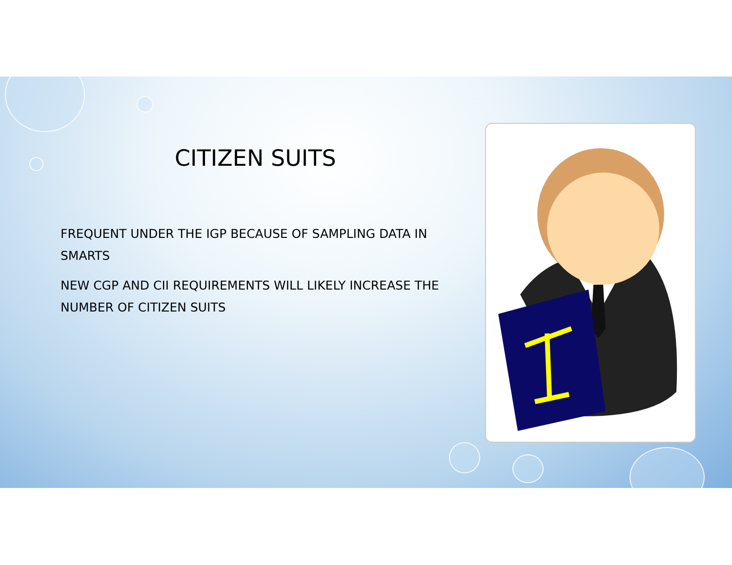CITIZEN SUITS
FREQUENT UNDER THE IGP BECAUSE OF SAMPLING DATA IN SMARTS
NEW CGP AND CII REQUIREMENTS WILL LIKELY INCREASE THE NUMBER OF CITIZEN SUITS